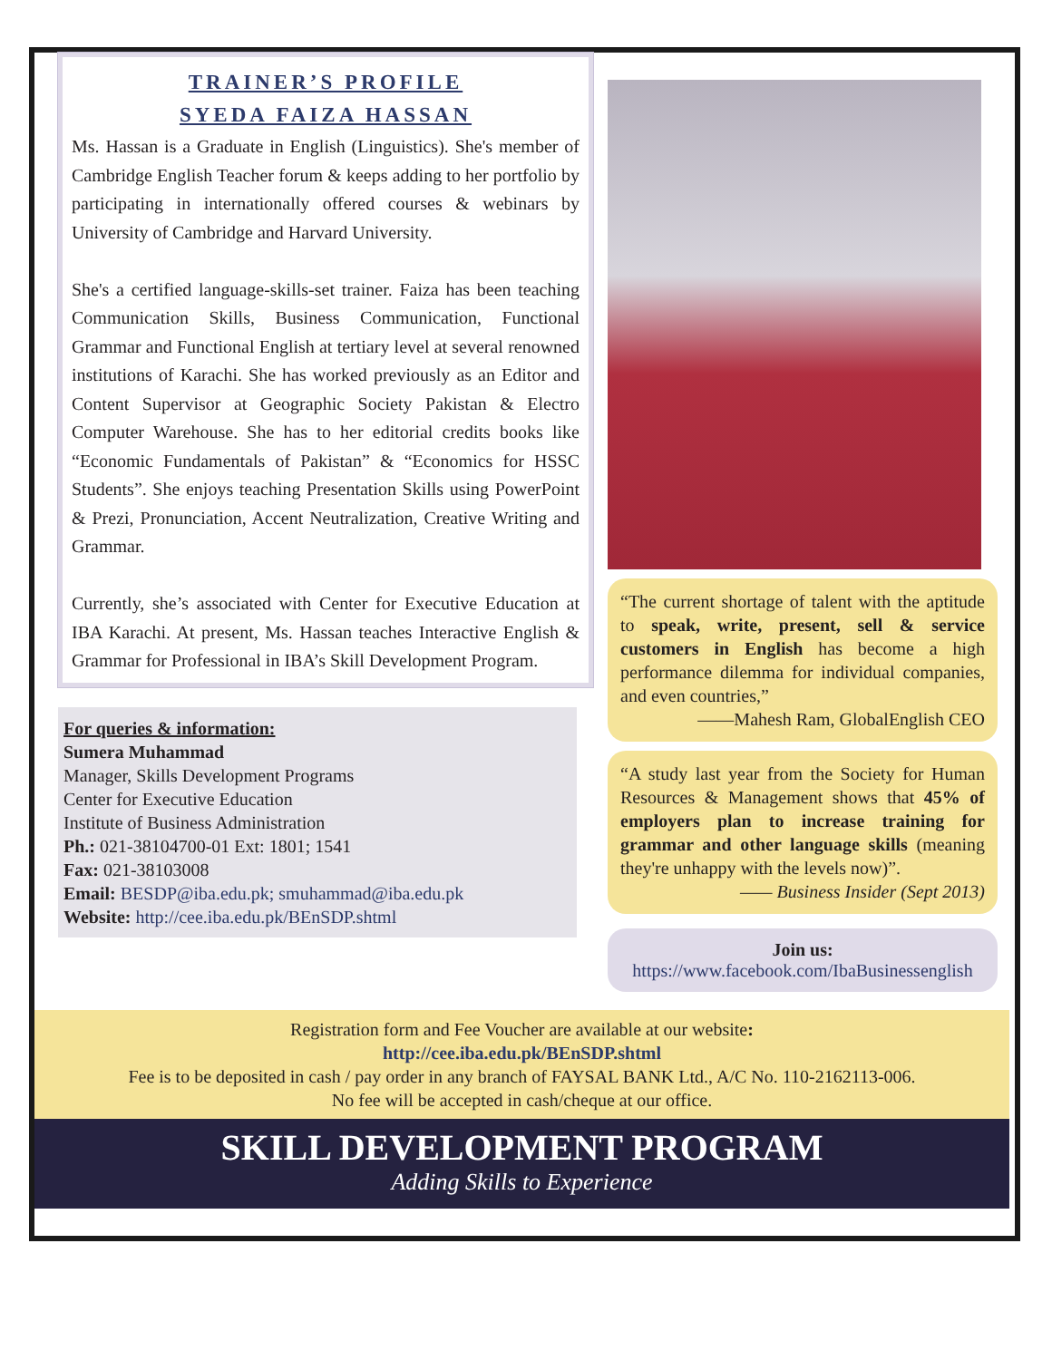TRAINER’S PROFILE
SYEDA FAIZA HASSAN
Ms. Hassan is a Graduate in English (Linguistics). She's member of Cambridge English Teacher forum & keeps adding to her portfolio by participating in internationally offered courses & webinars by University of Cambridge and Harvard University.
She's a certified language-skills-set trainer. Faiza has been teaching Communication Skills, Business Communication, Functional Grammar and Functional English at tertiary level at several renowned institutions of Karachi. She has worked previously as an Editor and Content Supervisor at Geographic Society Pakistan & Electro Computer Warehouse. She has to her editorial credits books like “Economic Fundamentals of Pakistan” & “Economics for HSSC Students”. She enjoys teaching Presentation Skills using PowerPoint & Prezi, Pronunciation, Accent Neutralization, Creative Writing and Grammar.
Currently, she’s associated with Center for Executive Education at IBA Karachi. At present, Ms. Hassan teaches Interactive English & Grammar for Professional in IBA’s Skill Development Program.
For queries & information:
Sumera Muhammad
Manager, Skills Development Programs
Center for Executive Education
Institute of Business Administration
Ph.: 021-38104700-01 Ext: 1801; 1541
Fax: 021-38103008
Email: BESDP@iba.edu.pk; smuhammad@iba.edu.pk
Website: http://cee.iba.edu.pk/BEnSDP.shtml
“The current shortage of talent with the aptitude to speak, write, present, sell & service customers in English has become a high performance dilemma for individual companies, and even countries,”
——Mahesh Ram, GlobalEnglish CEO
“A study last year from the Society for Human Resources & Management shows that 45% of employers plan to increase training for grammar and other language skills (meaning they're unhappy with the levels now)”.
—— Business Insider (Sept 2013)
Join us:
https://www.facebook.com/IbaBusinessenglish
Registration form and Fee Voucher are available at our website:
http://cee.iba.edu.pk/BEnSDP.shtml
Fee is to be deposited in cash / pay order in any branch of FAYSAL BANK Ltd., A/C No. 110-2162113-006.
No fee will be accepted in cash/cheque at our office.
SKILL DEVELOPMENT PROGRAM
Adding Skills to Experience